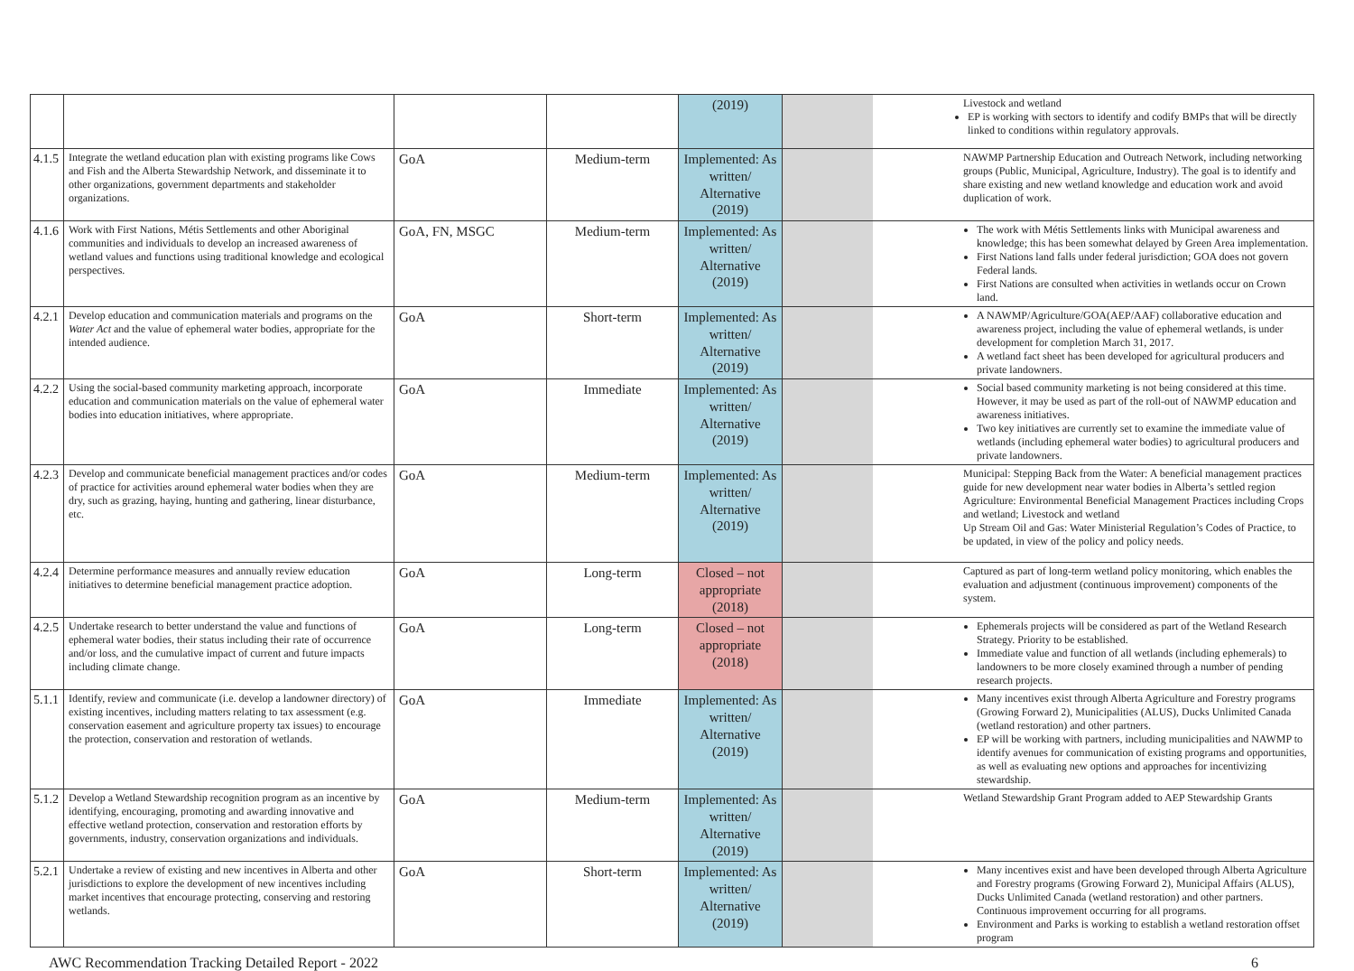| | | | | (2019) | | Livestock and wetland EP is working with sectors to identify and codify BMPs that will be directly linked to conditions within regulatory approvals. |
| 4.1.5 | Integrate the wetland education plan with existing programs like Cows and Fish and the Alberta Stewardship Network, and disseminate it to other organizations, government departments and stakeholder organizations. | GoA | Medium-term | Implemented: As written/ Alternative (2019) | | NAWMP Partnership Education and Outreach Network, including networking groups (Public, Municipal, Agriculture, Industry). The goal is to identify and share existing and new wetland knowledge and education work and avoid duplication of work. |
| 4.1.6 | Work with First Nations, Métis Settlements and other Aboriginal communities and individuals to develop an increased awareness of wetland values and functions using traditional knowledge and ecological perspectives. | GoA, FN, MSGC | Medium-term | Implemented: As written/ Alternative (2019) | | The work with Métis Settlements links with Municipal awareness and knowledge; this has been somewhat delayed by Green Area implementation. First Nations land falls under federal jurisdiction; GOA does not govern Federal lands. First Nations are consulted when activities in wetlands occur on Crown land. |
| 4.2.1 | Develop education and communication materials and programs on the Water Act and the value of ephemeral water bodies, appropriate for the intended audience. | GoA | Short-term | Implemented: As written/ Alternative (2019) | | A NAWMP/Agriculture/GOA(AEP/AAF) collaborative education and awareness project, including the value of ephemeral wetlands, is under development for completion March 31, 2017. A wetland fact sheet has been developed for agricultural producers and private landowners. |
| 4.2.2 | Using the social-based community marketing approach, incorporate education and communication materials on the value of ephemeral water bodies into education initiatives, where appropriate. | GoA | Immediate | Implemented: As written/ Alternative (2019) | | Social based community marketing is not being considered at this time. However, it may be used as part of the roll-out of NAWMP education and awareness initiatives. Two key initiatives are currently set to examine the immediate value of wetlands (including ephemeral water bodies) to agricultural producers and private landowners. |
| 4.2.3 | Develop and communicate beneficial management practices and/or codes of practice for activities around ephemeral water bodies when they are dry, such as grazing, haying, hunting and gathering, linear disturbance, etc. | GoA | Medium-term | Implemented: As written/ Alternative (2019) | | Municipal: Stepping Back from the Water: A beneficial management practices guide for new development near water bodies in Alberta’s settled region Agriculture: Environmental Beneficial Management Practices including Crops and wetland; Livestock and wetland Up Stream Oil and Gas: Water Ministerial Regulation’s Codes of Practice, to be updated, in view of the policy and policy needs. |
| 4.2.4 | Determine performance measures and annually review education initiatives to determine beneficial management practice adoption. | GoA | Long-term | Closed – not appropriate (2018) | | Captured as part of long-term wetland policy monitoring, which enables the evaluation and adjustment (continuous improvement) components of the system. |
| 4.2.5 | Undertake research to better understand the value and functions of ephemeral water bodies, their status including their rate of occurrence and/or loss, and the cumulative impact of current and future impacts including climate change. | GoA | Long-term | Closed – not appropriate (2018) | | Ephemerals projects will be considered as part of the Wetland Research Strategy. Priority to be established. Immediate value and function of all wetlands (including ephemerals) to landowners to be more closely examined through a number of pending research projects. |
| 5.1.1 | Identify, review and communicate (i.e. develop a landowner directory) of existing incentives, including matters relating to tax assessment (e.g. conservation easement and agriculture property tax issues) to encourage the protection, conservation and restoration of wetlands. | GoA | Immediate | Implemented: As written/ Alternative (2019) | | Many incentives exist through Alberta Agriculture and Forestry programs (Growing Forward 2), Municipalities (ALUS), Ducks Unlimited Canada (wetland restoration) and other partners. EP will be working with partners, including municipalities and NAWMP to identify avenues for communication of existing programs and opportunities, as well as evaluating new options and approaches for incentivizing stewardship. |
| 5.1.2 | Develop a Wetland Stewardship recognition program as an incentive by identifying, encouraging, promoting and awarding innovative and effective wetland protection, conservation and restoration efforts by governments, industry, conservation organizations and individuals. | GoA | Medium-term | Implemented: As written/ Alternative (2019) | | Wetland Stewardship Grant Program added to AEP Stewardship Grants |
| 5.2.1 | Undertake a review of existing and new incentives in Alberta and other jurisdictions to explore the development of new incentives including market incentives that encourage protecting, conserving and restoring wetlands. | GoA | Short-term | Implemented: As written/ Alternative (2019) | | Many incentives exist and have been developed through Alberta Agriculture and Forestry programs (Growing Forward 2), Municipal Affairs (ALUS), Ducks Unlimited Canada (wetland restoration) and other partners. Continuous improvement occurring for all programs. Environment and Parks is working to establish a wetland restoration offset program |
AWC Recommendation Tracking Detailed Report - 2022 6